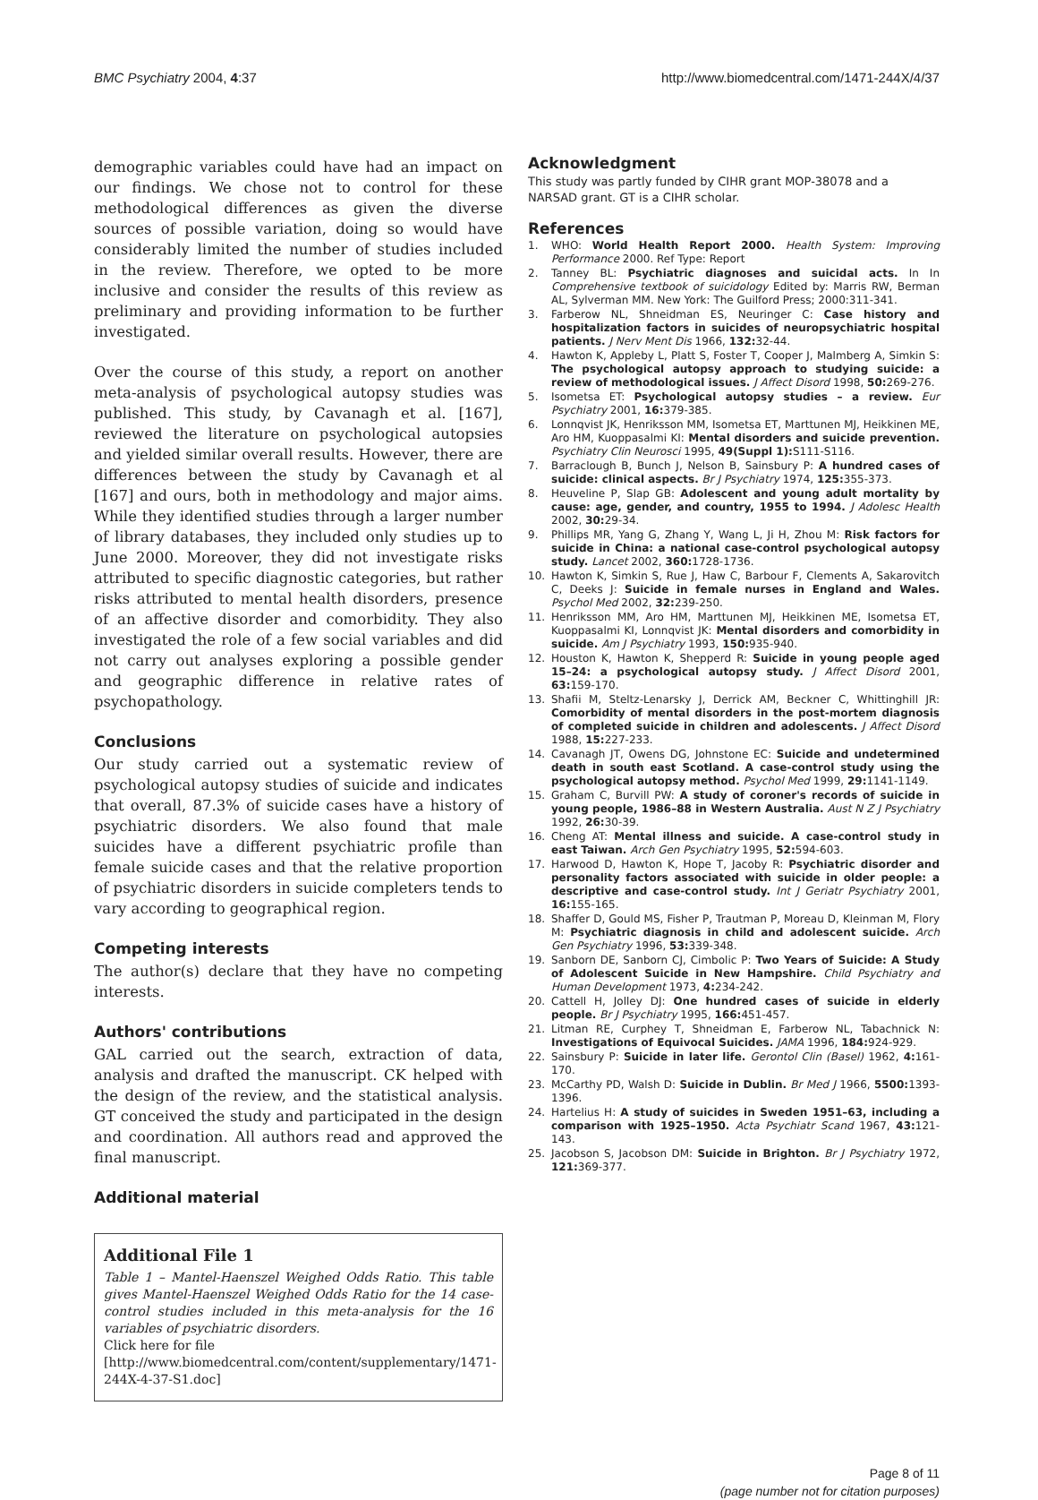BMC Psychiatry 2004, 4:37 http://www.biomedcentral.com/1471-244X/4/37
demographic variables could have had an impact on our findings. We chose not to control for these methodological differences as given the diverse sources of possible variation, doing so would have considerably limited the number of studies included in the review. Therefore, we opted to be more inclusive and consider the results of this review as preliminary and providing information to be further investigated.
Over the course of this study, a report on another meta-analysis of psychological autopsy studies was published. This study, by Cavanagh et al. [167], reviewed the literature on psychological autopsies and yielded similar overall results. However, there are differences between the study by Cavanagh et al [167] and ours, both in methodology and major aims. While they identified studies through a larger number of library databases, they included only studies up to June 2000. Moreover, they did not investigate risks attributed to specific diagnostic categories, but rather risks attributed to mental health disorders, presence of an affective disorder and comorbidity. They also investigated the role of a few social variables and did not carry out analyses exploring a possible gender and geographic difference in relative rates of psychopathology.
Conclusions
Our study carried out a systematic review of psychological autopsy studies of suicide and indicates that overall, 87.3% of suicide cases have a history of psychiatric disorders. We also found that male suicides have a different psychiatric profile than female suicide cases and that the relative proportion of psychiatric disorders in suicide completers tends to vary according to geographical region.
Competing interests
The author(s) declare that they have no competing interests.
Authors' contributions
GAL carried out the search, extraction of data, analysis and drafted the manuscript. CK helped with the design of the review, and the statistical analysis. GT conceived the study and participated in the design and coordination. All authors read and approved the final manuscript.
Additional material
Additional File 1
Table 1 – Mantel-Haenszel Weighed Odds Ratio. This table gives Mantel-Haenszel Weighed Odds Ratio for the 14 case-control studies included in this meta-analysis for the 16 variables of psychiatric disorders.
Click here for file
[http://www.biomedcentral.com/content/supplementary/1471-244X-4-37-S1.doc]
Acknowledgment
This study was partly funded by CIHR grant MOP-38078 and a NARSAD grant. GT is a CIHR scholar.
References
1. WHO: World Health Report 2000. Health System: Improving Performance 2000. Ref Type: Report
2. Tanney BL: Psychiatric diagnoses and suicidal acts. In In Comprehensive textbook of suicidology Edited by: Marris RW, Berman AL, Sylverman MM. New York: The Guilford Press; 2000:311-341.
3. Farberow NL, Shneidman ES, Neuringer C: Case history and hospitalization factors in suicides of neuropsychiatric hospital patients. J Nerv Ment Dis 1966, 132: 32-44.
4. Hawton K, Appleby L, Platt S, Foster T, Cooper J, Malmberg A, Simkin S: The psychological autopsy approach to studying suicide: a review of methodological issues. J Affect Disord 1998, 50: 269-276.
5. Isometsa ET: Psychological autopsy studies – a review. Eur Psychiatry 2001, 16: 379-385.
6. Lonnqvist JK, Henriksson MM, Isometsa ET, Marttunen MJ, Heikkinen ME, Aro HM, Kuoppasalmi KI: Mental disorders and suicide prevention. Psychiatry Clin Neurosci 1995, 49(Suppl 1): S111-S116.
7. Barraclough B, Bunch J, Nelson B, Sainsbury P: A hundred cases of suicide: clinical aspects. Br J Psychiatry 1974, 125: 355-373.
8. Heuveline P, Slap GB: Adolescent and young adult mortality by cause: age, gender, and country, 1955 to 1994. J Adolesc Health 2002, 30: 29-34.
9. Phillips MR, Yang G, Zhang Y, Wang L, Ji H, Zhou M: Risk factors for suicide in China: a national case-control psychological autopsy study. Lancet 2002, 360: 1728-1736.
10. Hawton K, Simkin S, Rue J, Haw C, Barbour F, Clements A, Sakarovitch C, Deeks J: Suicide in female nurses in England and Wales. Psychol Med 2002, 32: 239-250.
11. Henriksson MM, Aro HM, Marttunen MJ, Heikkinen ME, Isometsa ET, Kuoppasalmi KI, Lonnqvist JK: Mental disorders and comorbidity in suicide. Am J Psychiatry 1993, 150: 935-940.
12. Houston K, Hawton K, Shepperd R: Suicide in young people aged 15–24: a psychological autopsy study. J Affect Disord 2001, 63: 159-170.
13. Shafii M, Steltz-Lenarsky J, Derrick AM, Beckner C, Whittinghill JR: Comorbidity of mental disorders in the post-mortem diagnosis of completed suicide in children and adolescents. J Affect Disord 1988, 15: 227-233.
14. Cavanagh JT, Owens DG, Johnstone EC: Suicide and undetermined death in south east Scotland. A case-control study using the psychological autopsy method. Psychol Med 1999, 29: 1141-1149.
15. Graham C, Burvill PW: A study of coroner's records of suicide in young people, 1986–88 in Western Australia. Aust N Z J Psychiatry 1992, 26: 30-39.
16. Cheng AT: Mental illness and suicide. A case-control study in east Taiwan. Arch Gen Psychiatry 1995, 52: 594-603.
17. Harwood D, Hawton K, Hope T, Jacoby R: Psychiatric disorder and personality factors associated with suicide in older people: a descriptive and case-control study. Int J Geriatr Psychiatry 2001, 16: 155-165.
18. Shaffer D, Gould MS, Fisher P, Trautman P, Moreau D, Kleinman M, Flory M: Psychiatric diagnosis in child and adolescent suicide. Arch Gen Psychiatry 1996, 53: 339-348.
19. Sanborn DE, Sanborn CJ, Cimbolic P: Two Years of Suicide: A Study of Adolescent Suicide in New Hampshire. Child Psychiatry and Human Development 1973, 4: 234-242.
20. Cattell H, Jolley DJ: One hundred cases of suicide in elderly people. Br J Psychiatry 1995, 166: 451-457.
21. Litman RE, Curphey T, Shneidman E, Farberow NL, Tabachnick N: Investigations of Equivocal Suicides. JAMA 1996, 184: 924-929.
22. Sainsbury P: Suicide in later life. Gerontol Clin (Basel) 1962, 4: 161-170.
23. McCarthy PD, Walsh D: Suicide in Dublin. Br Med J 1966, 5500: 1393-1396.
24. Hartelius H: A study of suicides in Sweden 1951–63, including a comparison with 1925–1950. Acta Psychiatr Scand 1967, 43: 121-143.
25. Jacobson S, Jacobson DM: Suicide in Brighton. Br J Psychiatry 1972, 121: 369-377.
Page 8 of 11
(page number not for citation purposes)